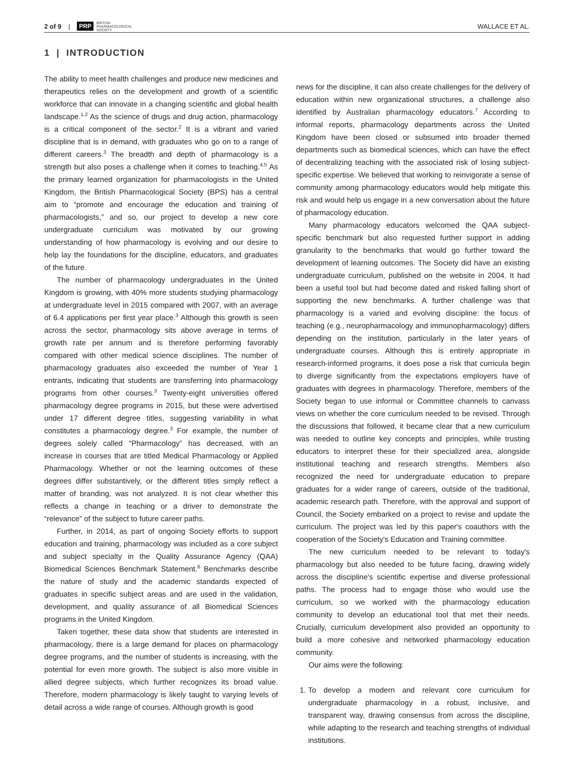2 of 9 | PRP BRITISH
PHARMACOLOGICAL
SOCIETY WALLACE ET AL.
1 | INTRODUCTION
The ability to meet health challenges and produce new medicines and therapeutics relies on the development and growth of a scientific workforce that can innovate in a changing scientific and global health landscape.<sup>1,2</sup> As the science of drugs and drug action, pharmacology is a critical component of the sector.<sup>2</sup> It is a vibrant and varied discipline that is in demand, with graduates who go on to a range of different careers.<sup>3</sup> The breadth and depth of pharmacology is a strength but also poses a challenge when it comes to teaching.<sup>4,5</sup> As the primary learned organization for pharmacologists in the United Kingdom, the British Pharmacological Society (BPS) has a central aim to “promote and encourage the education and training of pharmacologists,” and so, our project to develop a new core undergraduate curriculum was motivated by our growing understanding of how pharmacology is evolving and our desire to help lay the foundations for the discipline, educators, and graduates of the future.
The number of pharmacology undergraduates in the United Kingdom is growing, with 40% more students studying pharmacology at undergraduate level in 2015 compared with 2007, with an average of 6.4 applications per first year place.<sup>3</sup> Although this growth is seen across the sector, pharmacology sits above average in terms of growth rate per annum and is therefore performing favorably compared with other medical science disciplines. The number of pharmacology graduates also exceeded the number of Year 1 entrants, indicating that students are transferring into pharmacology programs from other courses.<sup>3</sup> Twenty-eight universities offered pharmacology degree programs in 2015, but these were advertised under 17 different degree titles, suggesting variability in what constitutes a pharmacology degree.<sup>3</sup> For example, the number of degrees solely called “Pharmacology” has decreased, with an increase in courses that are titled Medical Pharmacology or Applied Pharmacology. Whether or not the learning outcomes of these degrees differ substantively, or the different titles simply reflect a matter of branding, was not analyzed. It is not clear whether this reflects a change in teaching or a driver to demonstrate the “relevance” of the subject to future career paths.
Further, in 2014, as part of ongoing Society efforts to support education and training, pharmacology was included as a core subject and subject specialty in the Quality Assurance Agency (QAA) Biomedical Sciences Benchmark Statement.<sup>6</sup> Benchmarks describe the nature of study and the academic standards expected of graduates in specific subject areas and are used in the validation, development, and quality assurance of all Biomedical Sciences programs in the United Kingdom.
Taken together, these data show that students are interested in pharmacology, there is a large demand for places on pharmacology degree programs, and the number of students is increasing, with the potential for even more growth. The subject is also more visible in allied degree subjects, which further recognizes its broad value. Therefore, modern pharmacology is likely taught to varying levels of detail across a wide range of courses. Although growth is good
news for the discipline, it can also create challenges for the delivery of education within new organizational structures, a challenge also identified by Australian pharmacology educators.<sup>7</sup> According to informal reports, pharmacology departments across the United Kingdom have been closed or subsumed into broader themed departments such as biomedical sciences, which can have the effect of decentralizing teaching with the associated risk of losing subject-specific expertise. We believed that working to reinvigorate a sense of community among pharmacology educators would help mitigate this risk and would help us engage in a new conversation about the future of pharmacology education.
Many pharmacology educators welcomed the QAA subject-specific benchmark but also requested further support in adding granularity to the benchmarks that would go further toward the development of learning outcomes. The Society did have an existing undergraduate curriculum, published on the website in 2004. It had been a useful tool but had become dated and risked falling short of supporting the new benchmarks. A further challenge was that pharmacology is a varied and evolving discipline: the focus of teaching (e.g., neuropharmacology and immunopharmacology) differs depending on the institution, particularly in the later years of undergraduate courses. Although this is entirely appropriate in research-informed programs, it does pose a risk that curricula begin to diverge significantly from the expectations employers have of graduates with degrees in pharmacology. Therefore, members of the Society began to use informal or Committee channels to canvass views on whether the core curriculum needed to be revised. Through the discussions that followed, it became clear that a new curriculum was needed to outline key concepts and principles, while trusting educators to interpret these for their specialized area, alongside institutional teaching and research strengths. Members also recognized the need for undergraduate education to prepare graduates for a wider range of careers, outside of the traditional, academic research path. Therefore, with the approval and support of Council, the Society embarked on a project to revise and update the curriculum. The project was led by this paper's coauthors with the cooperation of the Society's Education and Training committee.
The new curriculum needed to be relevant to today's pharmacology but also needed to be future facing, drawing widely across the discipline's scientific expertise and diverse professional paths. The process had to engage those who would use the curriculum, so we worked with the pharmacology education community to develop an educational tool that met their needs. Crucially, curriculum development also provided an opportunity to build a more cohesive and networked pharmacology education community.
Our aims were the following:
1. To develop a modern and relevant core curriculum for undergraduate pharmacology in a robust, inclusive, and transparent way, drawing consensus from across the discipline, while adapting to the research and teaching strengths of individual institutions.